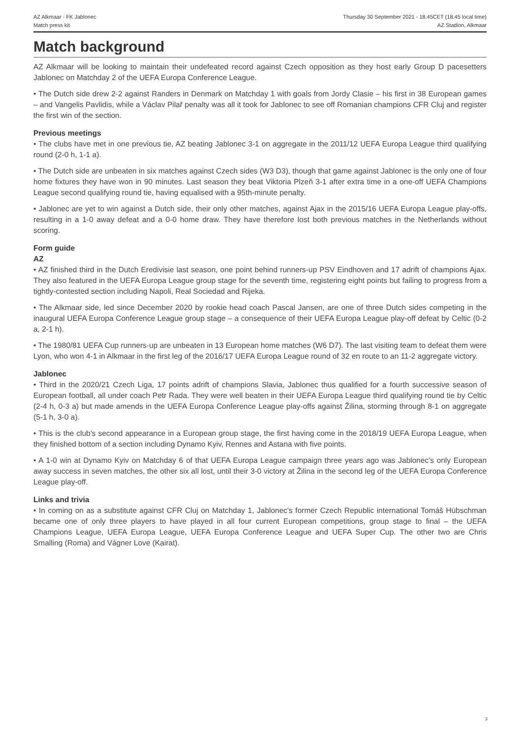AZ Alkmaar - FK Jablonec
Match press kit
Thursday 30 September 2021 - 18.45CET (18.45 local time)
AZ Stadion, Alkmaar
Match background
AZ Alkmaar will be looking to maintain their undefeated record against Czech opposition as they host early Group D pacesetters Jablonec on Matchday 2 of the UEFA Europa Conference League.
• The Dutch side drew 2-2 against Randers in Denmark on Matchday 1 with goals from Jordy Clasie – his first in 38 European games – and Vangelis Pavlidis, while a Václav Pilař penalty was all it took for Jablonec to see off Romanian champions CFR Cluj and register the first win of the section.
Previous meetings
• The clubs have met in one previous tie, AZ beating Jablonec 3-1 on aggregate in the 2011/12 UEFA Europa League third qualifying round (2-0 h, 1-1 a).
• The Dutch side are unbeaten in six matches against Czech sides (W3 D3), though that game against Jablonec is the only one of four home fixtures they have won in 90 minutes. Last season they beat Viktoria Plzeň 3-1 after extra time in a one-off UEFA Champions League second qualifying round tie, having equalised with a 95th-minute penalty.
• Jablonec are yet to win against a Dutch side, their only other matches, against Ajax in the 2015/16 UEFA Europa League play-offs, resulting in a 1-0 away defeat and a 0-0 home draw. They have therefore lost both previous matches in the Netherlands without scoring.
Form guide
AZ
• AZ finished third in the Dutch Eredivisie last season, one point behind runners-up PSV Eindhoven and 17 adrift of champions Ajax. They also featured in the UEFA Europa League group stage for the seventh time, registering eight points but failing to progress from a tightly-contested section including Napoli, Real Sociedad and Rijeka.
• The Alkmaar side, led since December 2020 by rookie head coach Pascal Jansen, are one of three Dutch sides competing in the inaugural UEFA Europa Conference League group stage – a consequence of their UEFA Europa League play-off defeat by Celtic (0-2 a, 2-1 h).
• The 1980/81 UEFA Cup runners-up are unbeaten in 13 European home matches (W6 D7). The last visiting team to defeat them were Lyon, who won 4-1 in Alkmaar in the first leg of the 2016/17 UEFA Europa League round of 32 en route to an 11-2 aggregate victory.
Jablonec
• Third in the 2020/21 Czech Liga, 17 points adrift of champions Slavia, Jablonec thus qualified for a fourth successive season of European football, all under coach Petr Rada. They were well beaten in their UEFA Europa League third qualifying round tie by Celtic (2-4 h, 0-3 a) but made amends in the UEFA Europa Conference League play-offs against Žilina, storming through 8-1 on aggregate (5-1 h, 3-0 a).
• This is the club's second appearance in a European group stage, the first having come in the 2018/19 UEFA Europa League, when they finished bottom of a section including Dynamo Kyiv, Rennes and Astana with five points.
• A 1-0 win at Dynamo Kyiv on Matchday 6 of that UEFA Europa League campaign three years ago was Jablonec's only European away success in seven matches, the other six all lost, until their 3-0 victory at Žilina in the second leg of the UEFA Europa Conference League play-off.
Links and trivia
• In coming on as a substitute against CFR Cluj on Matchday 1, Jablonec's former Czech Republic international Tomáš Hübschman became one of only three players to have played in all four current European competitions, group stage to final – the UEFA Champions League, UEFA Europa League, UEFA Europa Conference League and UEFA Super Cup. The other two are Chris Smalling (Roma) and Vágner Love (Kairat).
3